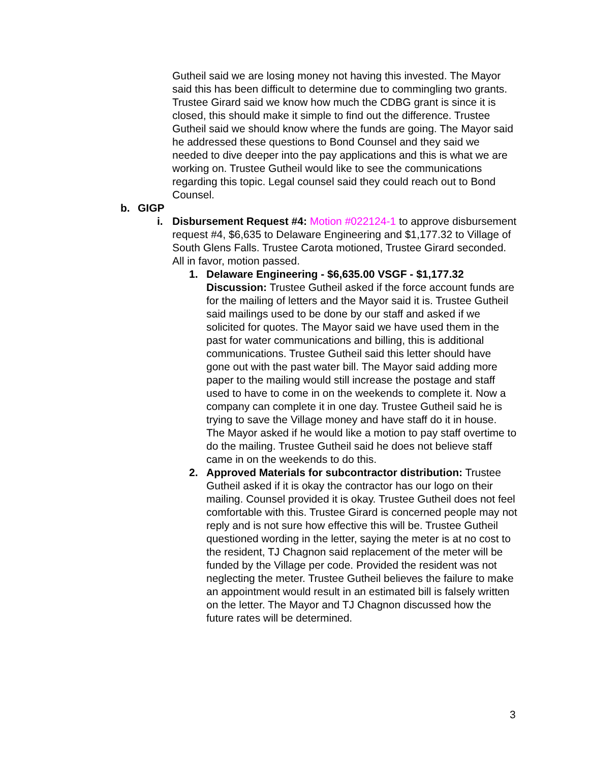Gutheil said we are losing money not having this invested. The Mayor said this has been difficult to determine due to commingling two grants. Trustee Girard said we know how much the CDBG grant is since it is closed, this should make it simple to find out the difference. Trustee Gutheil said we should know where the funds are going. The Mayor said he addressed these questions to Bond Counsel and they said we needed to dive deeper into the pay applications and this is what we are working on. Trustee Gutheil would like to see the communications regarding this topic. Legal counsel said they could reach out to Bond Counsel.
b. GIGP
i. Disbursement Request #4: Motion #022124-1 to approve disbursement request #4, $6,635 to Delaware Engineering and $1,177.32 to Village of South Glens Falls. Trustee Carota motioned, Trustee Girard seconded. All in favor, motion passed.
1. Delaware Engineering - $6,635.00 VSGF - $1,177.32 Discussion: Trustee Gutheil asked if the force account funds are for the mailing of letters and the Mayor said it is. Trustee Gutheil said mailings used to be done by our staff and asked if we solicited for quotes. The Mayor said we have used them in the past for water communications and billing, this is additional communications. Trustee Gutheil said this letter should have gone out with the past water bill. The Mayor said adding more paper to the mailing would still increase the postage and staff used to have to come in on the weekends to complete it. Now a company can complete it in one day. Trustee Gutheil said he is trying to save the Village money and have staff do it in house. The Mayor asked if he would like a motion to pay staff overtime to do the mailing. Trustee Gutheil said he does not believe staff came in on the weekends to do this.
2. Approved Materials for subcontractor distribution: Trustee Gutheil asked if it is okay the contractor has our logo on their mailing. Counsel provided it is okay. Trustee Gutheil does not feel comfortable with this. Trustee Girard is concerned people may not reply and is not sure how effective this will be. Trustee Gutheil questioned wording in the letter, saying the meter is at no cost to the resident, TJ Chagnon said replacement of the meter will be funded by the Village per code. Provided the resident was not neglecting the meter. Trustee Gutheil believes the failure to make an appointment would result in an estimated bill is falsely written on the letter. The Mayor and TJ Chagnon discussed how the future rates will be determined.
3